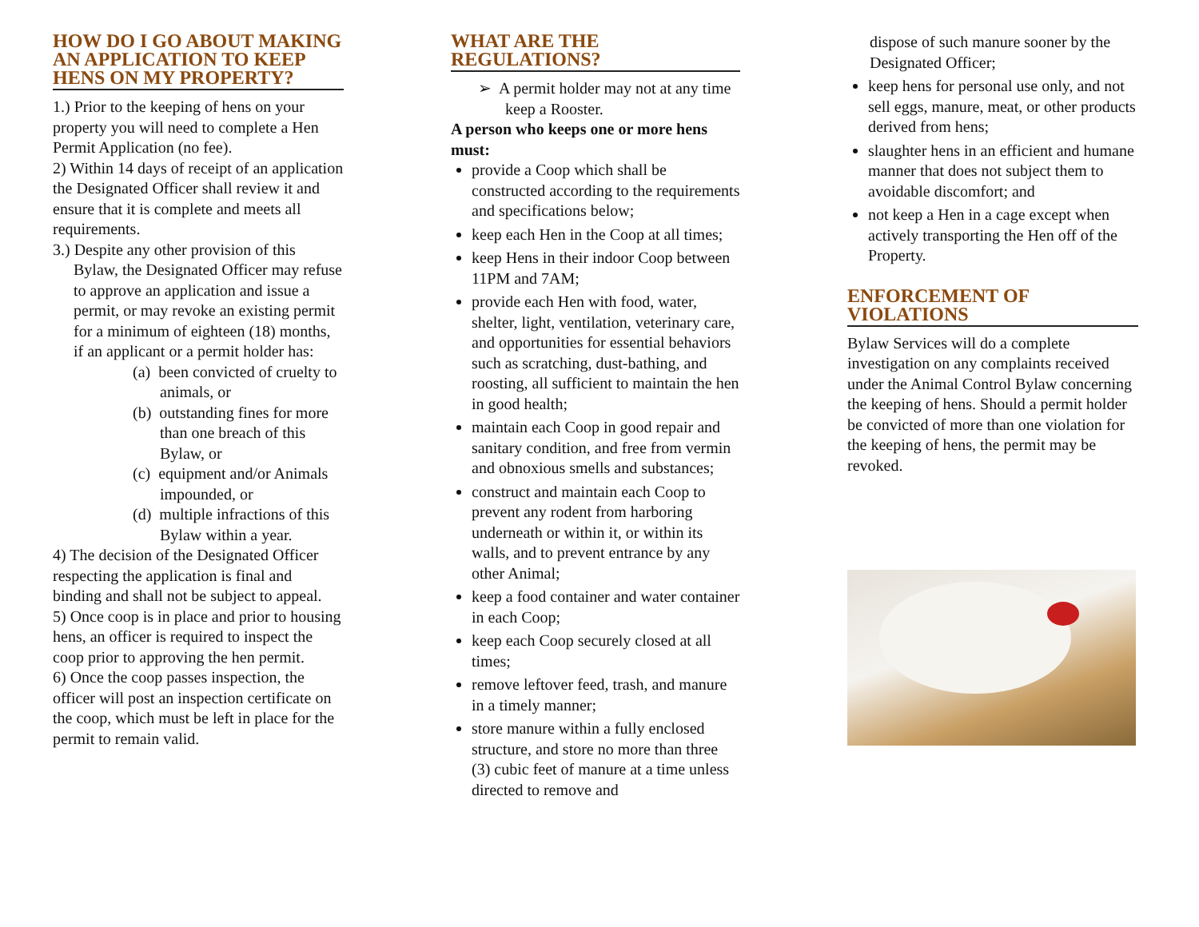HOW DO I GO ABOUT MAKING AN APPLICATION TO KEEP HENS ON MY PROPERTY?
1.) Prior to the keeping of hens on your property you will need to complete a Hen Permit Application (no fee).
2) Within 14 days of receipt of an application the Designated Officer shall review it and ensure that it is complete and meets all requirements.
3.) Despite any other provision of this Bylaw, the Designated Officer may refuse to approve an application and issue a permit, or may revoke an existing permit for a minimum of eighteen (18) months, if an applicant or a permit holder has:
(a) been convicted of cruelty to animals, or
(b) outstanding fines for more than one breach of this Bylaw, or
(c) equipment and/or Animals impounded, or
(d) multiple infractions of this Bylaw within a year.
4) The decision of the Designated Officer respecting the application is final and binding and shall not be subject to appeal.
5) Once coop is in place and prior to housing hens, an officer is required to inspect the coop prior to approving the hen permit.
6) Once the coop passes inspection, the officer will post an inspection certificate on the coop, which must be left in place for the permit to remain valid.
WHAT ARE THE REGULATIONS?
➢ A permit holder may not at any time keep a Rooster.
A person who keeps one or more hens must:
provide a Coop which shall be constructed according to the requirements and specifications below;
keep each Hen in the Coop at all times;
keep Hens in their indoor Coop between 11PM and 7AM;
provide each Hen with food, water, shelter, light, ventilation, veterinary care, and opportunities for essential behaviors such as scratching, dust-bathing, and roosting, all sufficient to maintain the hen in good health;
maintain each Coop in good repair and sanitary condition, and free from vermin and obnoxious smells and substances;
construct and maintain each Coop to prevent any rodent from harboring underneath or within it, or within its walls, and to prevent entrance by any other Animal;
keep a food container and water container in each Coop;
keep each Coop securely closed at all times;
remove leftover feed, trash, and manure in a timely manner;
store manure within a fully enclosed structure, and store no more than three (3) cubic feet of manure at a time unless directed to remove and
dispose of such manure sooner by the Designated Officer;
keep hens for personal use only, and not sell eggs, manure, meat, or other products derived from hens;
slaughter hens in an efficient and humane manner that does not subject them to avoidable discomfort; and
not keep a Hen in a cage except when actively transporting the Hen off of the Property.
ENFORCEMENT OF VIOLATIONS
Bylaw Services will do a complete investigation on any complaints received under the Animal Control Bylaw concerning the keeping of hens. Should a permit holder be convicted of more than one violation for the keeping of hens, the permit may be revoked.